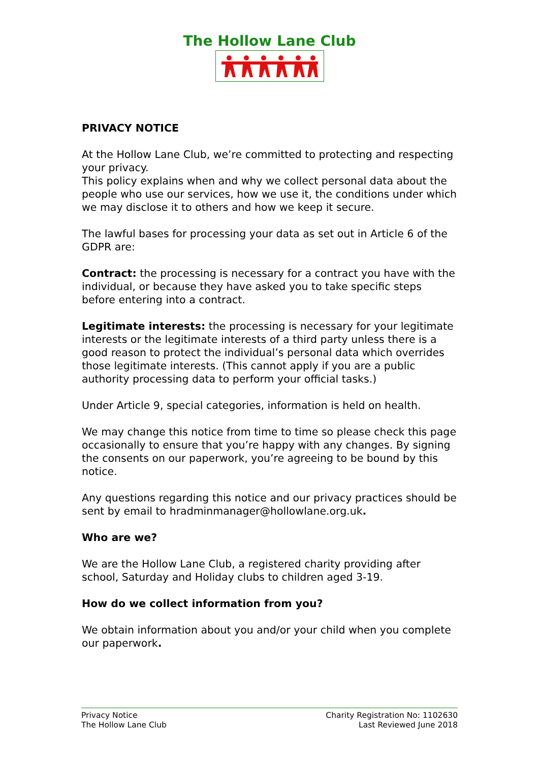The Hollow Lane Club
PRIVACY NOTICE
At the Hollow Lane Club, we’re committed to protecting and respecting your privacy.
This policy explains when and why we collect personal data about the people who use our services, how we use it, the conditions under which we may disclose it to others and how we keep it secure.
The lawful bases for processing your data as set out in Article 6 of the GDPR are:
Contract: the processing is necessary for a contract you have with the individual, or because they have asked you to take specific steps before entering into a contract.
Legitimate interests: the processing is necessary for your legitimate interests or the legitimate interests of a third party unless there is a good reason to protect the individual’s personal data which overrides those legitimate interests. (This cannot apply if you are a public authority processing data to perform your official tasks.)
Under Article 9, special categories, information is held on health.
We may change this notice from time to time so please check this page occasionally to ensure that you’re happy with any changes. By signing the consents on our paperwork, you’re agreeing to be bound by this notice.
Any questions regarding this notice and our privacy practices should be sent by email to hradminmanager@hollowlane.org.uk.
Who are we?
We are the Hollow Lane Club, a registered charity providing after school, Saturday and Holiday clubs to children aged 3-19.
How do we collect information from you?
We obtain information about you and/or your child when you complete our paperwork.
Privacy Notice
The Hollow Lane Club
Charity Registration No: 1102630
Last Reviewed June 2018